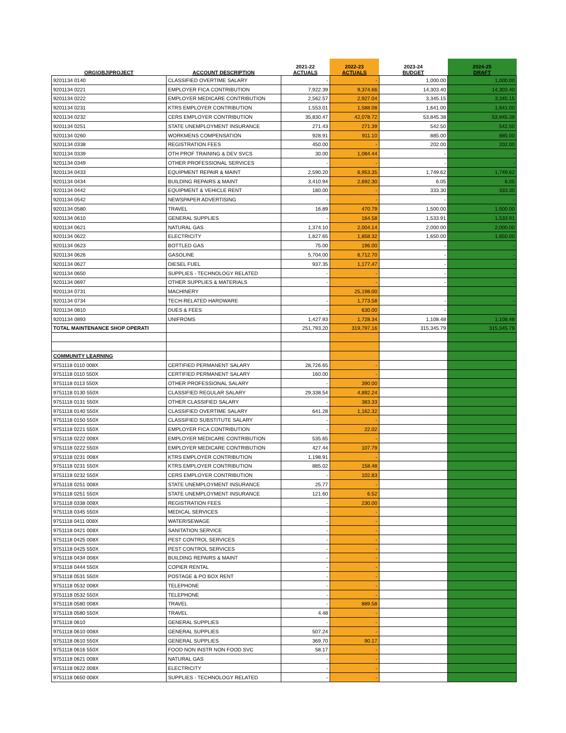| ORG\OBJ\PROJECT | ACCOUNT DESCRIPTION | 2021-22 ACTUALS | 2022-23 ACTUALS | 2023-24 BUDGET | 2024-25 DRAFT |
| --- | --- | --- | --- | --- | --- |
| 9201134 0140 | CLASSIFIED OVERTIME SALARY | - | - | 1,000.00 | 1,000.00 |
| 9201134 0221 | EMPLOYER FICA CONTRIBUTION | 7,922.39 | 9,374.66 | 14,303.40 | 14,303.40 |
| 9201134 0222 | EMPLOYER MEDICARE CONTRIBUTION | 2,562.57 | 2,927.04 | 3,345.15 | 3,345.15 |
| 9201134 0231 | KTRS EMPLOYER CONTRIBUTION | 1,553.01 | 1,588.08 | 1,641.00 | 1,641.00 |
| 9201134 0232 | CERS EMPLOYER CONTRIBUTION | 35,830.47 | 42,078.72 | 53,845.38 | 53,845.38 |
| 9201134 0251 | STATE UNEMPLOYMENT INSURANCE | 271.43 | 271.39 | 542.50 | 542.50 |
| 9201134 0260 | WORKMENS COMPENSATION | 928.91 | 911.10 | 885.00 | 885.00 |
| 9201134 0338 | REGISTRATION FEES | 450.00 | - | 202.00 | 202.00 |
| 9201134 0339 | OTH PROF TRAINING & DEV SVCS | 30.00 | 1,084.44 | - | - |
| 9201134 0349 | OTHER PROFESSIONAL SERVICES | - | - | - | - |
| 9201134 0433 | EQUIPMENT REPAIR & MAINT | 2,590.20 | 6,953.35 | 1,749.62 | 1,749.62 |
| 9201134 0434 | BUILDING REPAIRS & MAINT | 3,410.94 | 2,692.30 | 6.05 | 6.05 |
| 9201134 0442 | EQUIPMENT & VEHICLE RENT | 180.00 | - | 333.30 | 333.30 |
| 9201134 0542 | NEWSPAPER ADVERTISING | - | - | - | - |
| 9201134 0580 | TRAVEL | 16.89 | 470.79 | 1,500.00 | 1,500.00 |
| 9201134 0610 | GENERAL SUPPLIES | - | 164.58 | 1,533.91 | 1,533.91 |
| 9201134 0621 | NATURAL GAS | 1,374.10 | 2,004.14 | 2,000.00 | 2,000.00 |
| 9201134 0622 | ELECTRICITY | 1,827.65 | 1,858.32 | 1,650.00 | 1,650.00 |
| 9201134 0623 | BOTTLED GAS | 75.00 | 196.00 | - | - |
| 9201134 0626 | GASOLINE | 5,704.00 | 6,712.70 | - | - |
| 9201134 0627 | DIESEL FUEL | 937.35 | 1,177.47 | - | - |
| 9201134 0650 | SUPPLIES - TECHNOLOGY RELATED | - | - | - | - |
| 9201134 0697 | OTHER SUPPLIES & MATERIALS | - | - | - | - |
| 9201134 0731 | MACHINERY | | 25,198.00 | | |
| 9201134 0734 | TECH-RELATED HARDWARE | - | 1,773.58 | - | - |
| 9201134 0810 | DUES & FEES | - | 630.00 | - | - |
| 9201134 0893 | UNIFROMS | 1,427.93 | 1,728.34 | 1,108.48 | 1,108.48 |
| TOTAL MAINTENANCE SHOP OPERATI | | 251,793.20 | 319,797.16 | 315,345.79 | 315,345.79 |
| COMMUNITY LEARNING | | | | | |
| 9751118 0110 008X | CERTIFIED PERMANENT SALARY | 28,726.65 | - | | |
| 9751118 0110 550X | CERTIFIED PERMANENT SALARY | 160.00 | - | | |
| 9751118 0113 550X | OTHER PROFESSIONAL SALARY | - | 390.00 | | |
| 9751118 0130 550X | CLASSIFIED REGULAR SALARY | 29,338.54 | 4,892.24 | | |
| 9751118 0131 550X | OTHER CLASSIFIED SALARY | - | 383.33 | | |
| 9751118 0140 550X | CLASSIFIED OVERTIME SALARY | 641.28 | 1,162.32 | | |
| 9751118 0150 550X | CLASSIFIED SUBSTITUTE SALARY | - | - | | |
| 9751118 0221 550X | EMPLOYER FICA CONTRIBUTION | - | 22.02 | | |
| 9751118 0222 008X | EMPLOYER MEDICARE CONTRIBUTION | 535.65 | - | | |
| 9751118 0222 550X | EMPLOYER MEDICARE CONTRIBUTION | 427.44 | 107.79 | | |
| 9751118 0231 008X | KTRS EMPLOYER CONTRIBUTION | 1,198.91 | - | | |
| 9751118 0231 550X | KTRS EMPLOYER CONTRIBUTION | 885.02 | 158.48 | | |
| 9751118 0232 550X | CERS EMPLOYER CONTRIBUTION | - | 102.83 | | |
| 9751118 0251 008X | STATE UNEMPLOYMENT INSURANCE | 25.77 | - | | |
| 9751118 0251 550X | STATE UNEMPLOYMENT INSURANCE | 121.60 | 6.52 | | |
| 9751118 0338 008X | REGISTRATION FEES | - | 230.00 | | |
| 9751118 0345 550X | MEDICAL SERVICES | - | - | | |
| 9751118 0411 008X | WATER/SEWAGE | - | - | | |
| 9751118 0421 008X | SANITATION SERVICE | - | - | | |
| 9751118 0425 008X | PEST CONTROL SERVICES | - | - | | |
| 9751118 0425 550X | PEST CONTROL SERVICES | - | - | | |
| 9751118 0434 008X | BUILDING REPAIRS & MAINT | - | - | | |
| 9751118 0444 550X | COPIER RENTAL | - | - | | |
| 9751118 0531 550X | POSTAGE & PO BOX RENT | - | - | | |
| 9751118 0532 008X | TELEPHONE | - | - | | |
| 9751118 0532 550X | TELEPHONE | - | - | | |
| 9751118 0580 008X | TRAVEL | - | 889.58 | | |
| 9751118 0580 550X | TRAVEL | 4.48 | - | | |
| 9751118 0610 | GENERAL SUPPLIES | - | - | | |
| 9751118 0610 008X | GENERAL SUPPLIES | 507.24 | - | | |
| 9751118 0610 550X | GENERAL SUPPLIES | 369.70 | 90.17 | | |
| 9751118 0616 550X | FOOD NON INSTR NON FOOD SVC | 58.17 | - | | |
| 9751118 0621 008X | NATURAL GAS | - | - | | |
| 9751118 0622 008X | ELECTRICITY | - | - | | |
| 9751118 0650 008X | SUPPLIES - TECHNOLOGY RELATED | - | - | | |